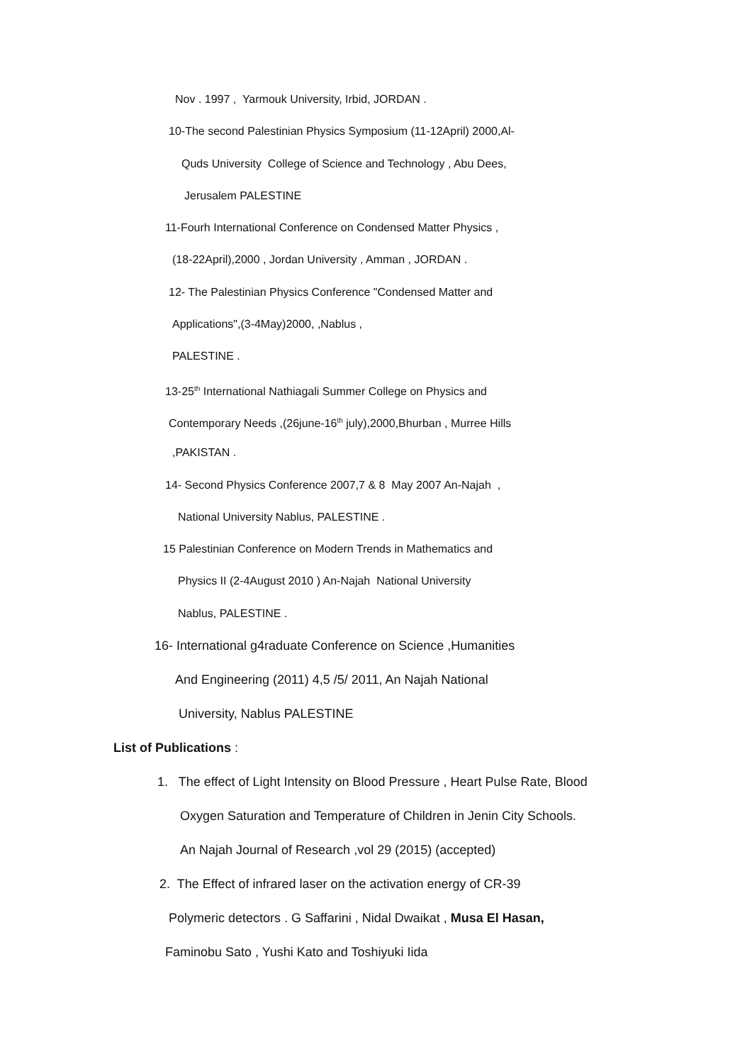Nov . 1997 , Yarmouk University, Irbid, JORDAN .
10-The second Palestinian Physics Symposium (11-12April) 2000,Al-
Quds University College of Science and Technology , Abu Dees,
Jerusalem PALESTINE
11-Fourh International Conference on Condensed Matter Physics ,
(18-22April),2000 , Jordan University , Amman , JORDAN .
12- The Palestinian Physics Conference "Condensed Matter and
Applications",(3-4May)2000, ,Nablus ,
PALESTINE .
13-25<sup>th</sup> International Nathiagali Summer College on Physics and
Contemporary Needs ,(26june-16<sup>th</sup> july),2000,Bhurban , Murree Hills
,PAKISTAN .
14- Second Physics Conference 2007,7 & 8 May 2007 An-Najah ,
National University Nablus, PALESTINE .
15 Palestinian Conference on Modern Trends in Mathematics and
Physics II (2-4August 2010 ) An-Najah National University
Nablus, PALESTINE .
16- International g4raduate Conference on Science ,Humanities
And Engineering (2011) 4,5 /5/ 2011, An Najah National
University, Nablus PALESTINE
List of Publications :
1. The effect of Light Intensity on Blood Pressure , Heart Pulse Rate, Blood
Oxygen Saturation and Temperature of Children in Jenin City Schools.
An Najah Journal of Research ,vol 29 (2015) (accepted)
2. The Effect of infrared laser on the activation energy of CR-39
Polymeric detectors . G Saffarini , Nidal Dwaikat , Musa El Hasan,
Faminobu Sato , Yushi Kato and Toshiyuki Iida